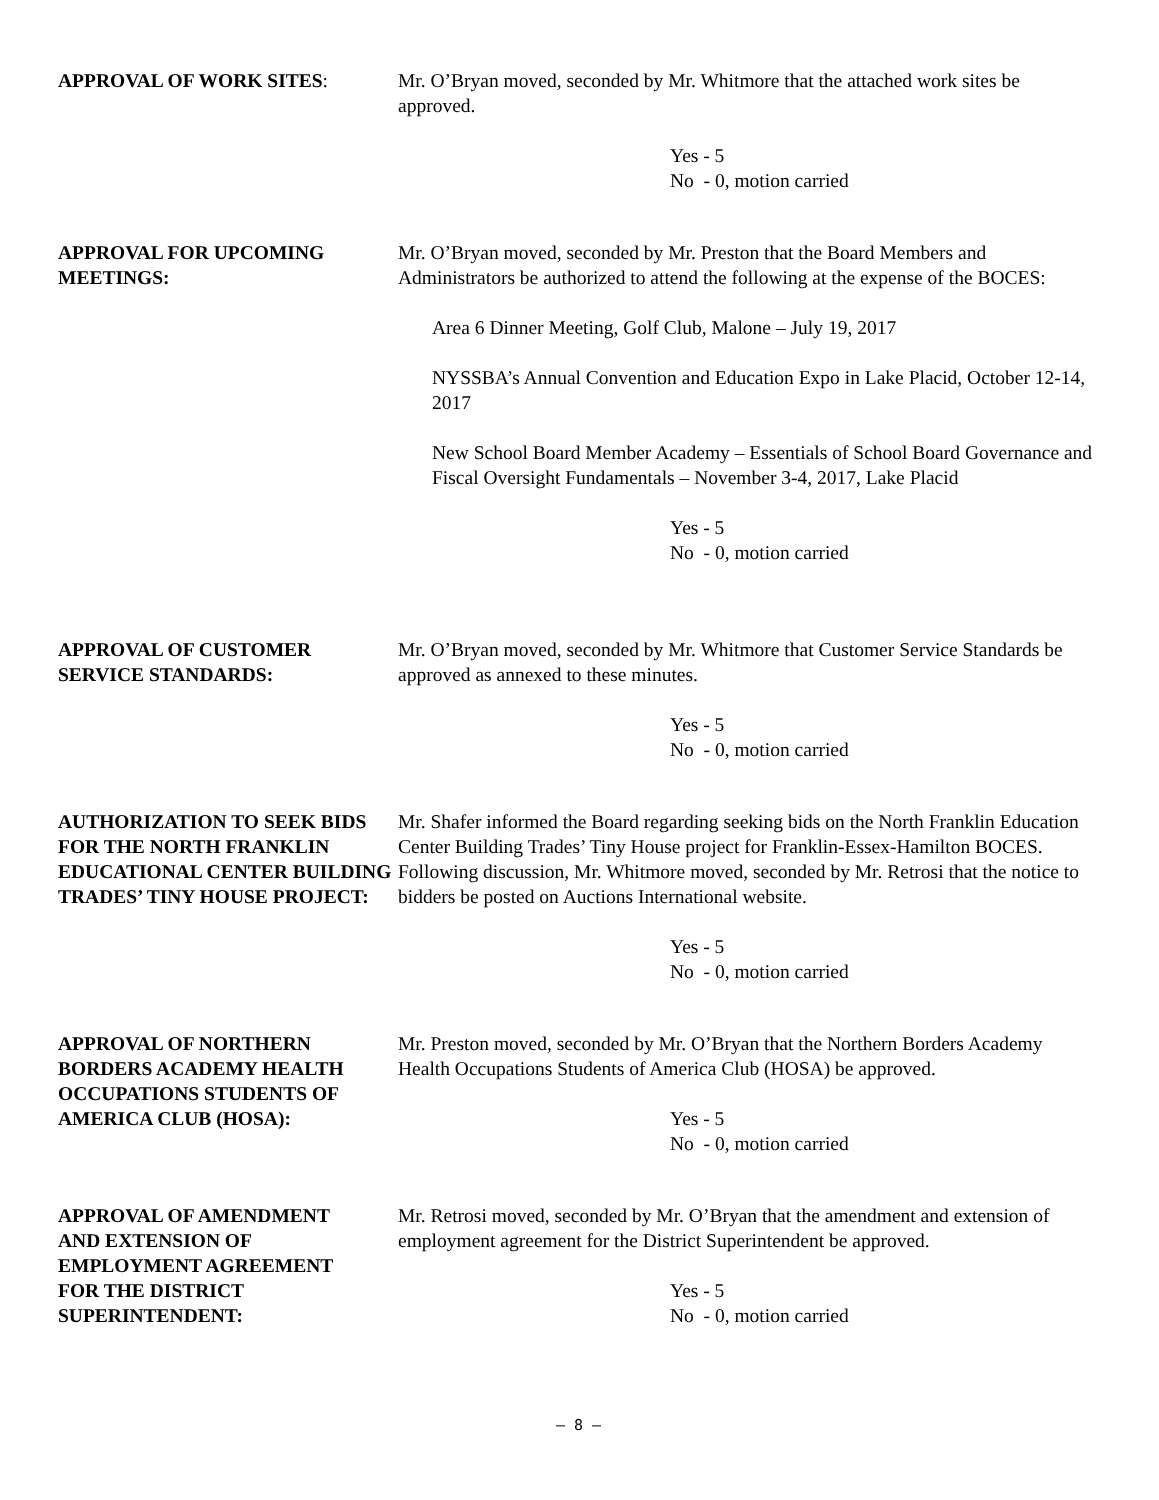APPROVAL OF WORK SITES: Mr. O’Bryan moved, seconded by Mr. Whitmore that the attached work sites be approved.
Yes - 5
No - 0, motion carried
APPROVAL FOR UPCOMING MEETINGS:
Mr. O’Bryan moved, seconded by Mr. Preston that the Board Members and Administrators be authorized to attend the following at the expense of the BOCES:
Area 6 Dinner Meeting, Golf Club, Malone – July 19, 2017
NYSSBA’s Annual Convention and Education Expo in Lake Placid, October 12-14, 2017
New School Board Member Academy – Essentials of School Board Governance and Fiscal Oversight Fundamentals – November 3-4, 2017, Lake Placid
Yes - 5
No - 0, motion carried
APPROVAL OF CUSTOMER SERVICE STANDARDS:
Mr. O’Bryan moved, seconded by Mr. Whitmore that Customer Service Standards be approved as annexed to these minutes.
Yes - 5
No - 0, motion carried
AUTHORIZATION TO SEEK BIDS FOR THE NORTH FRANKLIN EDUCATIONAL CENTER BUILDING TRADES’ TINY HOUSE PROJECT:
Mr. Shafer informed the Board regarding seeking bids on the North Franklin Education Center Building Trades’ Tiny House project for Franklin-Essex-Hamilton BOCES. Following discussion, Mr. Whitmore moved, seconded by Mr. Retrosi that the notice to bidders be posted on Auctions International website.
Yes - 5
No - 0, motion carried
APPROVAL OF NORTHERN BORDERS ACADEMY HEALTH OCCUPATIONS STUDENTS OF AMERICA CLUB (HOSA):
Mr. Preston moved, seconded by Mr. O’Bryan that the Northern Borders Academy Health Occupations Students of America Club (HOSA) be approved.
Yes - 5
No - 0, motion carried
APPROVAL OF AMENDMENT AND EXTENSION OF EMPLOYMENT AGREEMENT FOR THE DISTRICT SUPERINTENDENT:
Mr. Retrosi moved, seconded by Mr. O’Bryan that the amendment and extension of employment agreement for the District Superintendent be approved.
Yes - 5
No - 0, motion carried
– 8 –